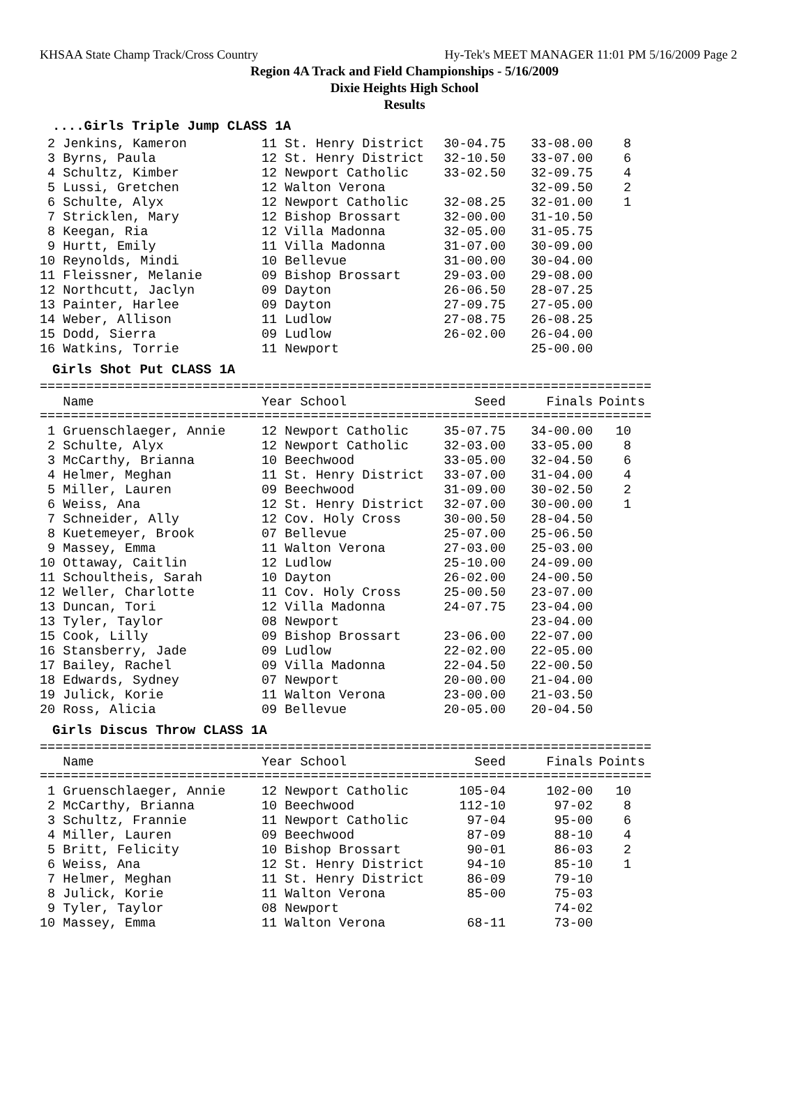KHSAA State Champ Track/Cross Country Hy-Tek's MEET MANAGER 11:01 PM 5/16/2009 Page 2
Region 4A Track and Field Championships - 5/16/2009
Dixie Heights High School
Results
....Girls Triple Jump CLASS 1A
| 2 Jenkins, Kameron | 11 St. Henry District | 30-04.75 | 33-08.00 | 8 |
| 3 Byrns, Paula | 12 St. Henry District | 32-10.50 | 33-07.00 | 6 |
| 4 Schultz, Kimber | 12 Newport Catholic | 33-02.50 | 32-09.75 | 4 |
| 5 Lussi, Gretchen | 12 Walton Verona | | 32-09.50 | 2 |
| 6 Schulte, Alyx | 12 Newport Catholic | 32-08.25 | 32-01.00 | 1 |
| 7 Stricklen, Mary | 12 Bishop Brossart | 32-00.00 | 31-10.50 | |
| 8 Keegan, Ria | 12 Villa Madonna | 32-05.00 | 31-05.75 | |
| 9 Hurtt, Emily | 11 Villa Madonna | 31-07.00 | 30-09.00 | |
| 10 Reynolds, Mindi | 10 Bellevue | 31-00.00 | 30-04.00 | |
| 11 Fleissner, Melanie | 09 Bishop Brossart | 29-03.00 | 29-08.00 | |
| 12 Northcutt, Jaclyn | 09 Dayton | 26-06.50 | 28-07.25 | |
| 13 Painter, Harlee | 09 Dayton | 27-09.75 | 27-05.00 | |
| 14 Weber, Allison | 11 Ludlow | 27-08.75 | 26-08.25 | |
| 15 Dodd, Sierra | 09 Ludlow | 26-02.00 | 26-04.00 | |
| 16 Watkins, Torrie | 11 Newport | | 25-00.00 | |
Girls Shot Put CLASS 1A
===============================================================================
| Name | Year School | Seed | Finals | Points |
| --- | --- | --- | --- | --- |
===============================================================================
| 1 Gruenschlaeger, Annie | 12 Newport Catholic | 35-07.75 | 34-00.00 | 10 |
| 2 Schulte, Alyx | 12 Newport Catholic | 32-03.00 | 33-05.00 | 8 |
| 3 McCarthy, Brianna | 10 Beechwood | 33-05.00 | 32-04.50 | 6 |
| 4 Helmer, Meghan | 11 St. Henry District | 33-07.00 | 31-04.00 | 4 |
| 5 Miller, Lauren | 09 Beechwood | 31-09.00 | 30-02.50 | 2 |
| 6 Weiss, Ana | 12 St. Henry District | 32-07.00 | 30-00.00 | 1 |
| 7 Schneider, Ally | 12 Cov. Holy Cross | 30-00.50 | 28-04.50 | |
| 8 Kuetemeyer, Brook | 07 Bellevue | 25-07.00 | 25-06.50 | |
| 9 Massey, Emma | 11 Walton Verona | 27-03.00 | 25-03.00 | |
| 10 Ottaway, Caitlin | 12 Ludlow | 25-10.00 | 24-09.00 | |
| 11 Schoultheis, Sarah | 10 Dayton | 26-02.00 | 24-00.50 | |
| 12 Weller, Charlotte | 11 Cov. Holy Cross | 25-00.50 | 23-07.00 | |
| 13 Duncan, Tori | 12 Villa Madonna | 24-07.75 | 23-04.00 | |
| 13 Tyler, Taylor | 08 Newport | | 23-04.00 | |
| 15 Cook, Lilly | 09 Bishop Brossart | 23-06.00 | 22-07.00 | |
| 16 Stansberry, Jade | 09 Ludlow | 22-02.00 | 22-05.00 | |
| 17 Bailey, Rachel | 09 Villa Madonna | 22-04.50 | 22-00.50 | |
| 18 Edwards, Sydney | 07 Newport | 20-00.00 | 21-04.00 | |
| 19 Julick, Korie | 11 Walton Verona | 23-00.00 | 21-03.50 | |
| 20 Ross, Alicia | 09 Bellevue | 20-05.00 | 20-04.50 | |
Girls Discus Throw CLASS 1A
===============================================================================
| Name | Year School | Seed | Finals | Points |
| --- | --- | --- | --- | --- |
===============================================================================
| 1 Gruenschlaeger, Annie | 12 Newport Catholic | 105-04 | 102-00 | 10 |
| 2 McCarthy, Brianna | 10 Beechwood | 112-10 | 97-02 | 8 |
| 3 Schultz, Frannie | 11 Newport Catholic | 97-04 | 95-00 | 6 |
| 4 Miller, Lauren | 09 Beechwood | 87-09 | 88-10 | 4 |
| 5 Britt, Felicity | 10 Bishop Brossart | 90-01 | 86-03 | 2 |
| 6 Weiss, Ana | 12 St. Henry District | 94-10 | 85-10 | 1 |
| 7 Helmer, Meghan | 11 St. Henry District | 86-09 | 79-10 | |
| 8 Julick, Korie | 11 Walton Verona | 85-00 | 75-03 | |
| 9 Tyler, Taylor | 08 Newport | | 74-02 | |
| 10 Massey, Emma | 11 Walton Verona | 68-11 | 73-00 | |